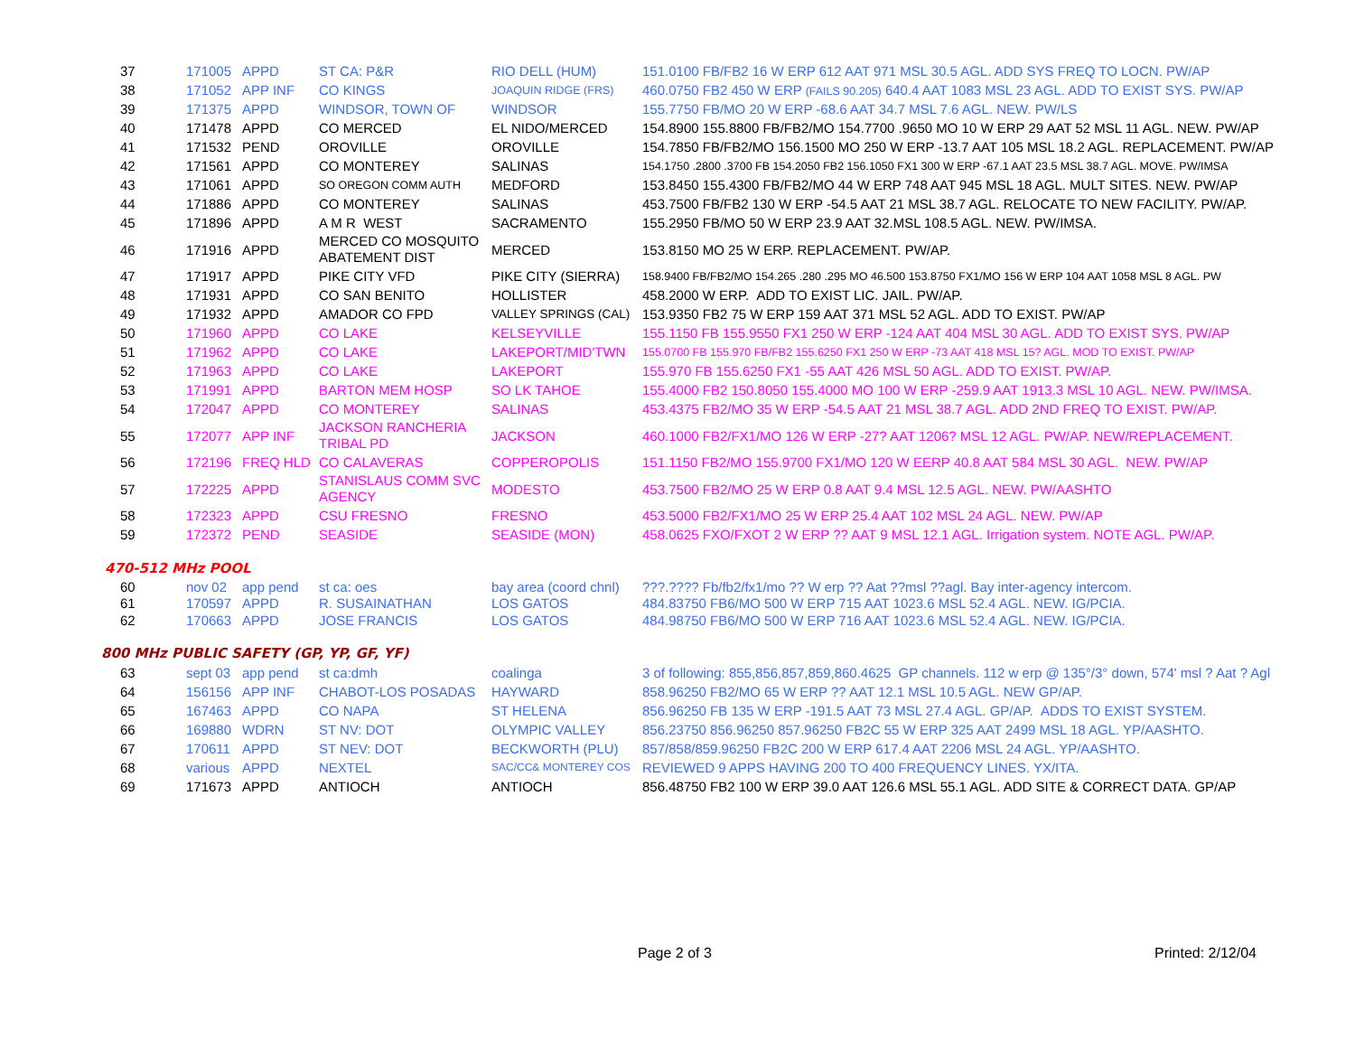| 37 | 171005 | APPD | ST CA: P&R | RIO DELL (HUM) | 151.0100 FB/FB2 16 W ERP 612 AAT 971 MSL 30.5 AGL. ADD SYS FREQ TO LOCN. PW/AP |
| 38 | 171052 | APP INF | CO KINGS | JOAQUIN RIDGE (FRS) | 460.0750 FB2 450 W ERP (FAILS 90.205) 640.4 AAT 1083 MSL 23 AGL. ADD TO EXIST SYS. PW/AP |
| 39 | 171375 | APPD | WINDSOR, TOWN OF | WINDSOR | 155.7750 FB/MO 20 W ERP -68.6 AAT 34.7 MSL 7.6 AGL. NEW. PW/LS |
| 40 | 171478 | APPD | CO MERCED | EL NIDO/MERCED | 154.8900 155.8800 FB/FB2/MO 154.7700 .9650 MO 10 W ERP 29 AAT 52 MSL 11 AGL. NEW. PW/AP |
| 41 | 171532 | PEND | OROVILLE | OROVILLE | 154.7850 FB/FB2/MO 156.1500 MO 250 W ERP -13.7 AAT 105 MSL 18.2 AGL. REPLACEMENT. PW/AP |
| 42 | 171561 | APPD | CO MONTEREY | SALINAS | 154.1750 .2800 .3700 FB 154.2050 FB2 156.1050 FX1 300 W ERP -67.1 AAT 23.5 MSL 38.7 AGL. MOVE. PW/IMSA |
| 43 | 171061 | APPD | SO OREGON COMM AUTH | MEDFORD | 153.8450 155.4300 FB/FB2/MO 44 W ERP 748 AAT 945 MSL 18 AGL. MULT SITES. NEW. PW/AP |
| 44 | 171886 | APPD | CO MONTEREY | SALINAS | 453.7500 FB/FB2 130 W ERP -54.5 AAT 21 MSL 38.7 AGL. RELOCATE TO NEW FACILITY. PW/AP. |
| 45 | 171896 | APPD | A M R WEST | SACRAMENTO | 155.2950 FB/MO 50 W ERP 23.9 AAT 32.MSL 108.5 AGL. NEW. PW/IMSA. |
| 46 | 171916 | APPD | MERCED CO MOSQUITO ABATEMENT DIST | MERCED | 153.8150 MO 25 W ERP. REPLACEMENT. PW/AP. |
| 47 | 171917 | APPD | PIKE CITY VFD | PIKE CITY (SIERRA) | 158.9400 FB/FB2/MO 154.265 .280 .295 MO 46.500 153.8750 FX1/MO 156 W ERP 104 AAT 1058 MSL 8 AGL. PW |
| 48 | 171931 | APPD | CO SAN BENITO | HOLLISTER | 458.2000 W ERP. ADD TO EXIST LIC. JAIL. PW/AP. |
| 49 | 171932 | APPD | AMADOR CO FPD | VALLEY SPRINGS (CAL) | 153.9350 FB2 75 W ERP 159 AAT 371 MSL 52 AGL. ADD TO EXIST. PW/AP |
| 50 | 171960 | APPD | CO LAKE | KELSEYVILLE | 155.1150 FB 155.9550 FX1 250 W ERP -124 AAT 404 MSL 30 AGL. ADD TO EXIST SYS. PW/AP |
| 51 | 171962 | APPD | CO LAKE | LAKEPORT/MID'TWN | 155.0700 FB 155.970 FB/FB2 155.6250 FX1 250 W ERP -73 AAT 418 MSL 15? AGL. MOD TO EXIST. PW/AP |
| 52 | 171963 | APPD | CO LAKE | LAKEPORT | 155.970 FB 155.6250 FX1 -55 AAT 426 MSL 50 AGL. ADD TO EXIST. PW/AP. |
| 53 | 171991 | APPD | BARTON MEM HOSP | SO LK TAHOE | 155.4000 FB2 150.8050 155.4000 MO 100 W ERP -259.9 AAT 1913.3 MSL 10 AGL. NEW. PW/IMSA. |
| 54 | 172047 | APPD | CO MONTEREY | SALINAS | 453.4375 FB2/MO 35 W ERP -54.5 AAT 21 MSL 38.7 AGL. ADD 2ND FREQ TO EXIST. PW/AP. |
| 55 | 172077 | APP INF | JACKSON RANCHERIA TRIBAL PD | JACKSON | 460.1000 FB2/FX1/MO 126 W ERP -27? AAT 1206? MSL 12 AGL. PW/AP. NEW/REPLACEMENT. |
| 56 | 172196 | FREQ HLD | CO CALAVERAS | COPPEROPOLIS | 151.1150 FB2/MO 155.9700 FX1/MO 120 W EERP 40.8 AAT 584 MSL 30 AGL. NEW. PW/AP |
| 57 | 172225 | APPD | STANISLAUS COMM SVC AGENCY | MODESTO | 453.7500 FB2/MO 25 W ERP 0.8 AAT 9.4 MSL 12.5 AGL. NEW. PW/AASHTO |
| 58 | 172323 | APPD | CSU FRESNO | FRESNO | 453.5000 FB2/FX1/MO 25 W ERP 25.4 AAT 102 MSL 24 AGL. NEW. PW/AP |
| 59 | 172372 | PEND | SEASIDE | SEASIDE (MON) | 458.0625 FXO/FXOT 2 W ERP ?? AAT 9 MSL 12.1 AGL. Irrigation system. NOTE AGL. PW/AP. |
470-512 MHz POOL
| 60 | nov 02 | app pend | st ca: oes | bay area (coord chnl) | ???.???? Fb/fb2/fx1/mo ?? W erp ?? Aat ??msl ??agl. Bay inter-agency intercom. |
| 61 | 170597 | APPD | R. SUSAINATHAN | LOS GATOS | 484.83750 FB6/MO 500 W ERP 715 AAT 1023.6 MSL 52.4 AGL. NEW. IG/PCIA. |
| 62 | 170663 | APPD | JOSE FRANCIS | LOS GATOS | 484.98750 FB6/MO 500 W ERP 716 AAT 1023.6 MSL 52.4 AGL. NEW. IG/PCIA. |
800 MHz PUBLIC SAFETY (GP, YP, GF, YF)
| 63 | sept 03 | app pend | st ca:dmh | coalinga | 3 of following: 855,856,857,859,860.4625 GP channels. 112 w erp @ 135°/3° down, 574' msl ? Aat ? Agl |
| 64 | 156156 | APP INF | CHABOT-LOS POSADAS | HAYWARD | 858.96250 FB2/MO 65 W ERP ?? AAT 12.1 MSL 10.5 AGL. NEW GP/AP. |
| 65 | 167463 | APPD | CO NAPA | ST HELENA | 856.96250 FB 135 W ERP -191.5 AAT 73 MSL 27.4 AGL. GP/AP. ADDS TO EXIST SYSTEM. |
| 66 | 169880 | WDRN | ST NV: DOT | OLYMPIC VALLEY | 856.23750 856.96250 857.96250 FB2C 55 W ERP 325 AAT 2499 MSL 18 AGL. YP/AASHTO. |
| 67 | 170611 | APPD | ST NEV: DOT | BECKWORTH (PLU) | 857/858/859.96250 FB2C 200 W ERP 617.4 AAT 2206 MSL 24 AGL. YP/AASHTO. |
| 68 | various | APPD | NEXTEL | SAC/CC& MONTEREY COS | REVIEWED 9 APPS HAVING 200 TO 400 FREQUENCY LINES. YX/ITA. |
| 69 | 171673 | APPD | ANTIOCH | ANTIOCH | 856.48750 FB2 100 W ERP 39.0 AAT 126.6 MSL 55.1 AGL. ADD SITE & CORRECT DATA. GP/AP |
Page 2 of 3 Printed: 2/12/04